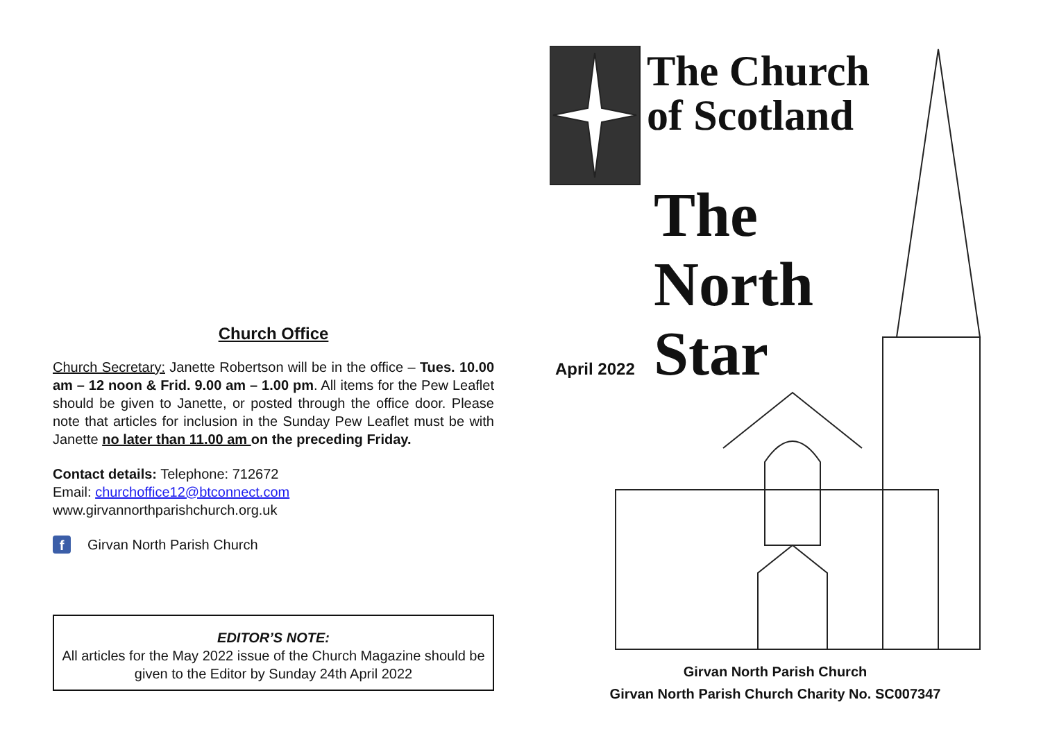Church Office
Church Secretary: Janette Robertson will be in the office – Tues. 10.00 am – 12 noon & Frid. 9.00 am – 1.00 pm. All items for the Pew Leaflet should be given to Janette, or posted through the office door. Please note that articles for inclusion in the Sunday Pew Leaflet must be with Janette no later than 11.00 am on the preceding Friday.
Contact details: Telephone: 712672
Email: churchoffice12@btconnect.com
www.girvannorthparishchurch.org.uk
f Girvan North Parish Church
EDITOR’S NOTE:
All articles for the May 2022 issue of the Church Magazine should be given to the Editor by Sunday 24th April 2022
The Church
of Scotland
The
North
Star
April 2022
Girvan North Parish Church
Girvan North Parish Church Charity No. SC007347